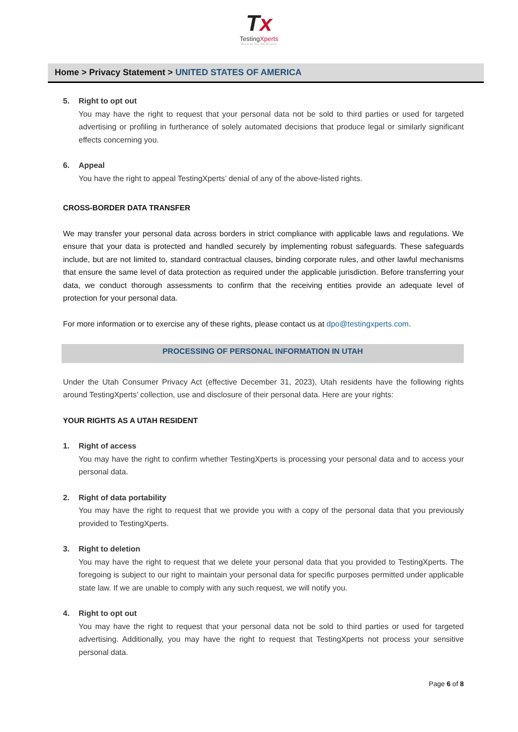Tx
TestingXperts
Passion For Perfection
Home > Privacy Statement > UNITED STATES OF AMERICA
5. Right to opt out
You may have the right to request that your personal data not be sold to third parties or used for targeted advertising or profiling in furtherance of solely automated decisions that produce legal or similarly significant effects concerning you.
6. Appeal
You have the right to appeal TestingXperts’ denial of any of the above-listed rights.
CROSS-BORDER DATA TRANSFER
We may transfer your personal data across borders in strict compliance with applicable laws and regulations. We ensure that your data is protected and handled securely by implementing robust safeguards. These safeguards include, but are not limited to, standard contractual clauses, binding corporate rules, and other lawful mechanisms that ensure the same level of data protection as required under the applicable jurisdiction. Before transferring your data, we conduct thorough assessments to confirm that the receiving entities provide an adequate level of protection for your personal data.
For more information or to exercise any of these rights, please contact us at dpo@testingxperts.com.
PROCESSING OF PERSONAL INFORMATION IN UTAH
Under the Utah Consumer Privacy Act (effective December 31, 2023), Utah residents have the following rights around TestingXperts’ collection, use and disclosure of their personal data. Here are your rights:
YOUR RIGHTS AS A UTAH RESIDENT
1. Right of access
You may have the right to confirm whether TestingXperts is processing your personal data and to access your personal data.
2. Right of data portability
You may have the right to request that we provide you with a copy of the personal data that you previously provided to TestingXperts.
3. Right to deletion
You may have the right to request that we delete your personal data that you provided to TestingXperts. The foregoing is subject to our right to maintain your personal data for specific purposes permitted under applicable state law. If we are unable to comply with any such request, we will notify you.
4. Right to opt out
You may have the right to request that your personal data not be sold to third parties or used for targeted advertising. Additionally, you may have the right to request that TestingXperts not process your sensitive personal data.
Page 6 of 8